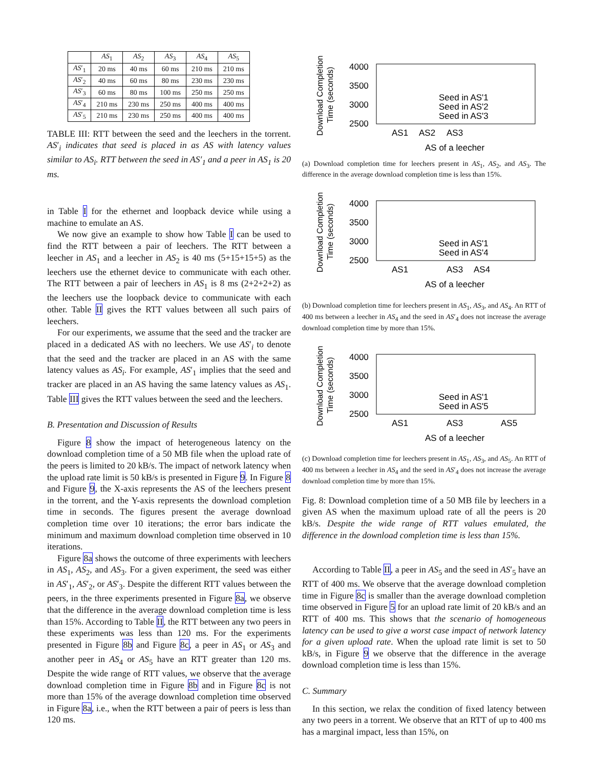| | AS<sub>1</sub> | AS<sub>2</sub> | AS<sub>3</sub> | AS<sub>4</sub> | AS<sub>5</sub> |
| --- | --- | --- | --- | --- | --- |
| AS ′<sub>1</sub> | 20 ms | 40 ms | 60 ms | 210 ms | 210 ms |
| AS ′<sub>2</sub> | 40 ms | 60 ms | 80 ms | 230 ms | 230 ms |
| AS ′<sub>3</sub> | 60 ms | 80 ms | 100 ms | 250 ms | 250 ms |
| AS ′<sub>4</sub> | 210 ms | 230 ms | 250 ms | 400 ms | 400 ms |
| AS ′<sub>5</sub> | 210 ms | 230 ms | 250 ms | 400 ms | 400 ms |
TABLE III: RTT between the seed and the leechers in the torrent. AS′<sub>i</sub> indicates that seed is placed in as AS with latency values similar to AS<sub>i</sub>. RTT between the seed in AS′<sub>1</sub> and a peer in AS<sub>1</sub> is 20 ms.
in Table I for the ethernet and loopback device while using a machine to emulate an AS.
We now give an example to show how Table I can be used to find the RTT between a pair of leechers. The RTT between a leecher in AS<sub>1</sub> and a leecher in AS<sub>2</sub> is 40 ms (5+15+15+5) as the leechers use the ethernet device to communicate with each other. The RTT between a pair of leechers in AS<sub>1</sub> is 8 ms (2+2+2+2) as the leechers use the loopback device to communicate with each other. Table II gives the RTT values between all such pairs of leechers.
For our experiments, we assume that the seed and the tracker are placed in a dedicated AS with no leechers. We use AS′<sub>i</sub> to denote that the seed and the tracker are placed in an AS with the same latency values as AS<sub>i</sub>. For example, AS′<sub>1</sub> implies that the seed and tracker are placed in an AS having the same latency values as AS<sub>1</sub>. Table III gives the RTT values between the seed and the leechers.
B. Presentation and Discussion of Results
Figure 8 show the impact of heterogeneous latency on the download completion time of a 50 MB file when the upload rate of the peers is limited to 20 kB/s. The impact of network latency when the upload rate limit is 50 kB/s is presented in Figure 9. In Figure 8 and Figure 9, the X-axis represents the AS of the leechers present in the torrent, and the Y-axis represents the download completion time in seconds. The figures present the average download completion time over 10 iterations; the error bars indicate the minimum and maximum download completion time observed in 10 iterations.
Figure 8a shows the outcome of three experiments with leechers in AS<sub>1</sub>, AS<sub>2</sub>, and AS<sub>3</sub>. For a given experiment, the seed was either in AS′<sub>1</sub>, AS′<sub>2</sub>, or AS′<sub>3</sub>. Despite the different RTT values between the peers, in the three experiments presented in Figure 8a, we observe that the difference in the average download completion time is less than 15%. According to Table II, the RTT between any two peers in these experiments was less than 120 ms. For the experiments presented in Figure 8b and Figure 8c, a peer in AS<sub>1</sub> or AS<sub>3</sub> and another peer in AS<sub>4</sub> or AS<sub>5</sub> have an RTT greater than 120 ms. Despite the wide range of RTT values, we observe that the average download completion time in Figure 8b and in Figure 8c is not more than 15% of the average download completion time observed in Figure 8a, i.e., when the RTT between a pair of peers is less than 120 ms.
Download Completion
Time (seconds)
4000
3500
3000
2500
Seed in AS'1
Seed in AS'2
Seed in AS'3
AS1
AS2
AS3
AS of a leecher
(a) Download completion time for leechers present in AS<sub>1</sub>, AS<sub>2</sub>, and AS<sub>3</sub>. The difference in the average download completion time is less than 15%.
Download Completion
Time (seconds)
4000
3500
3000
2500
Seed in AS'1
Seed in AS'4
AS1
AS3
AS4
AS of a leecher
(b) Download completion time for leechers present in AS<sub>1</sub>, AS<sub>3</sub>, and AS<sub>4</sub>. An RTT of 400 ms between a leecher in AS<sub>4</sub> and the seed in AS′<sub>4</sub> does not increase the average download completion time by more than 15%.
Download Completion
Time (seconds)
4000
3500
3000
2500
Seed in AS'1
Seed in AS'5
AS1
AS3
AS5
AS of a leecher
(c) Download completion time for leechers present in AS<sub>1</sub>, AS<sub>3</sub>, and AS<sub>5</sub>. An RTT of 400 ms between a leecher in AS<sub>4</sub> and the seed in AS′<sub>4</sub> does not increase the average download completion time by more than 15%.
Fig. 8: Download completion time of a 50 MB file by leechers in a given AS when the maximum upload rate of all the peers is 20 kB/s. Despite the wide range of RTT values emulated, the difference in the download completion time is less than 15%.
According to Table II, a peer in AS<sub>5</sub> and the seed in AS′<sub>5</sub> have an RTT of 400 ms. We observe that the average download completion time in Figure 8c is smaller than the average download completion time observed in Figure 5 for an upload rate limit of 20 kB/s and an RTT of 400 ms. This shows that the scenario of homogeneous latency can be used to give a worst case impact of network latency for a given upload rate. When the upload rate limit is set to 50 kB/s, in Figure 9 we observe that the difference in the average download completion time is less than 15%.
C. Summary
In this section, we relax the condition of fixed latency between any two peers in a torrent. We observe that an RTT of up to 400 ms has a marginal impact, less than 15%, on